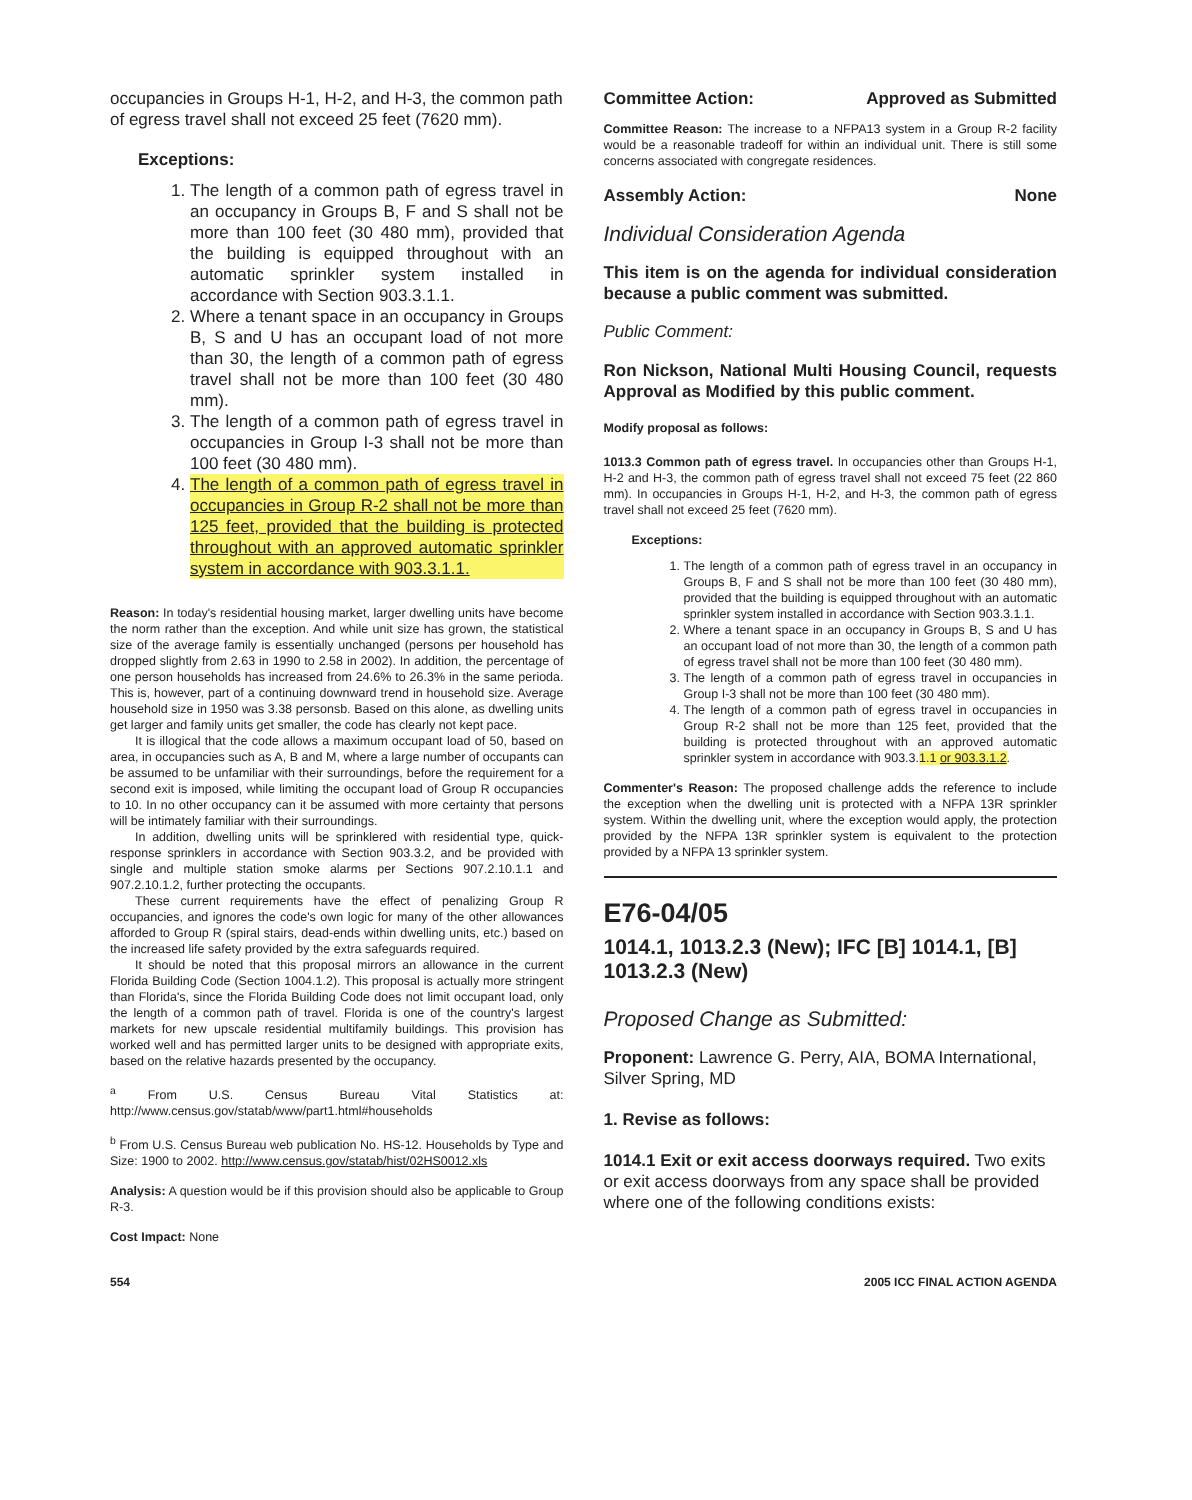occupancies in Groups H-1, H-2, and H-3, the common path of egress travel shall not exceed 25 feet (7620 mm).
Exceptions:
1. The length of a common path of egress travel in an occupancy in Groups B, F and S shall not be more than 100 feet (30 480 mm), provided that the building is equipped throughout with an automatic sprinkler system installed in accordance with Section 903.3.1.1.
2. Where a tenant space in an occupancy in Groups B, S and U has an occupant load of not more than 30, the length of a common path of egress travel shall not be more than 100 feet (30 480 mm).
3. The length of a common path of egress travel in occupancies in Group I-3 shall not be more than 100 feet (30 480 mm).
4. The length of a common path of egress travel in occupancies in Group R-2 shall not be more than 125 feet, provided that the building is protected throughout with an approved automatic sprinkler system in accordance with 903.3.1.1.
Reason: In today's residential housing market, larger dwelling units have become the norm rather than the exception. And while unit size has grown, the statistical size of the average family is essentially unchanged (persons per household has dropped slightly from 2.63 in 1990 to 2.58 in 2002). In addition, the percentage of one person households has increased from 24.6% to 26.3% in the same perioda. This is, however, part of a continuing downward trend in household size. Average household size in 1950 was 3.38 personsb. Based on this alone, as dwelling units get larger and family units get smaller, the code has clearly not kept pace.
It is illogical that the code allows a maximum occupant load of 50, based on area, in occupancies such as A, B and M, where a large number of occupants can be assumed to be unfamiliar with their surroundings, before the requirement for a second exit is imposed, while limiting the occupant load of Group R occupancies to 10. In no other occupancy can it be assumed with more certainty that persons will be intimately familiar with their surroundings.
In addition, dwelling units will be sprinklered with residential type, quick-response sprinklers in accordance with Section 903.3.2, and be provided with single and multiple station smoke alarms per Sections 907.2.10.1.1 and 907.2.10.1.2, further protecting the occupants.
These current requirements have the effect of penalizing Group R occupancies, and ignores the code's own logic for many of the other allowances afforded to Group R (spiral stairs, dead-ends within dwelling units, etc.) based on the increased life safety provided by the extra safeguards required.
It should be noted that this proposal mirrors an allowance in the current Florida Building Code (Section 1004.1.2). This proposal is actually more stringent than Florida's, since the Florida Building Code does not limit occupant load, only the length of a common path of travel. Florida is one of the country's largest markets for new upscale residential multifamily buildings. This provision has worked well and has permitted larger units to be designed with appropriate exits, based on the relative hazards presented by the occupancy.
<sup>a</sup> From U.S. Census Bureau Vital Statistics at: http://www.census.gov/statab/www/part1.html#households
<sup>b</sup> From U.S. Census Bureau web publication No. HS-12. Households by Type and Size: 1900 to 2002. http://www.census.gov/statab/hist/02HS0012.xls
Analysis: A question would be if this provision should also be applicable to Group R-3.
Cost Impact: None
Committee Action: Approved as Submitted
Committee Reason: The increase to a NFPA13 system in a Group R-2 facility would be a reasonable tradeoff for within an individual unit. There is still some concerns associated with congregate residences.
Assembly Action: None
Individual Consideration Agenda
This item is on the agenda for individual consideration because a public comment was submitted.
Public Comment:
Ron Nickson, National Multi Housing Council, requests Approval as Modified by this public comment.
Modify proposal as follows:
1013.3 Common path of egress travel. In occupancies other than Groups H-1, H-2 and H-3, the common path of egress travel shall not exceed 75 feet (22 860 mm). In occupancies in Groups H-1, H-2, and H-3, the common path of egress travel shall not exceed 25 feet (7620 mm).
Exceptions:
1. The length of a common path of egress travel in an occupancy in Groups B, F and S shall not be more than 100 feet (30 480 mm), provided that the building is equipped throughout with an automatic sprinkler system installed in accordance with Section 903.3.1.1.
2. Where a tenant space in an occupancy in Groups B, S and U has an occupant load of not more than 30, the length of a common path of egress travel shall not be more than 100 feet (30 480 mm).
3. The length of a common path of egress travel in occupancies in Group I-3 shall not be more than 100 feet (30 480 mm).
4. The length of a common path of egress travel in occupancies in Group R-2 shall not be more than 125 feet, provided that the building is protected throughout with an approved automatic sprinkler system in accordance with 903.3.1.1 or 903.3.1.2.
Commenter's Reason: The proposed challenge adds the reference to include the exception when the dwelling unit is protected with a NFPA 13R sprinkler system. Within the dwelling unit, where the exception would apply, the protection provided by the NFPA 13R sprinkler system is equivalent to the protection provided by a NFPA 13 sprinkler system.
E76-04/05
1014.1, 1013.2.3 (New); IFC [B] 1014.1, [B] 1013.2.3 (New)
Proposed Change as Submitted:
Proponent: Lawrence G. Perry, AIA, BOMA International, Silver Spring, MD
1. Revise as follows:
1014.1 Exit or exit access doorways required. Two exits or exit access doorways from any space shall be provided where one of the following conditions exists:
554 2005 ICC FINAL ACTION AGENDA